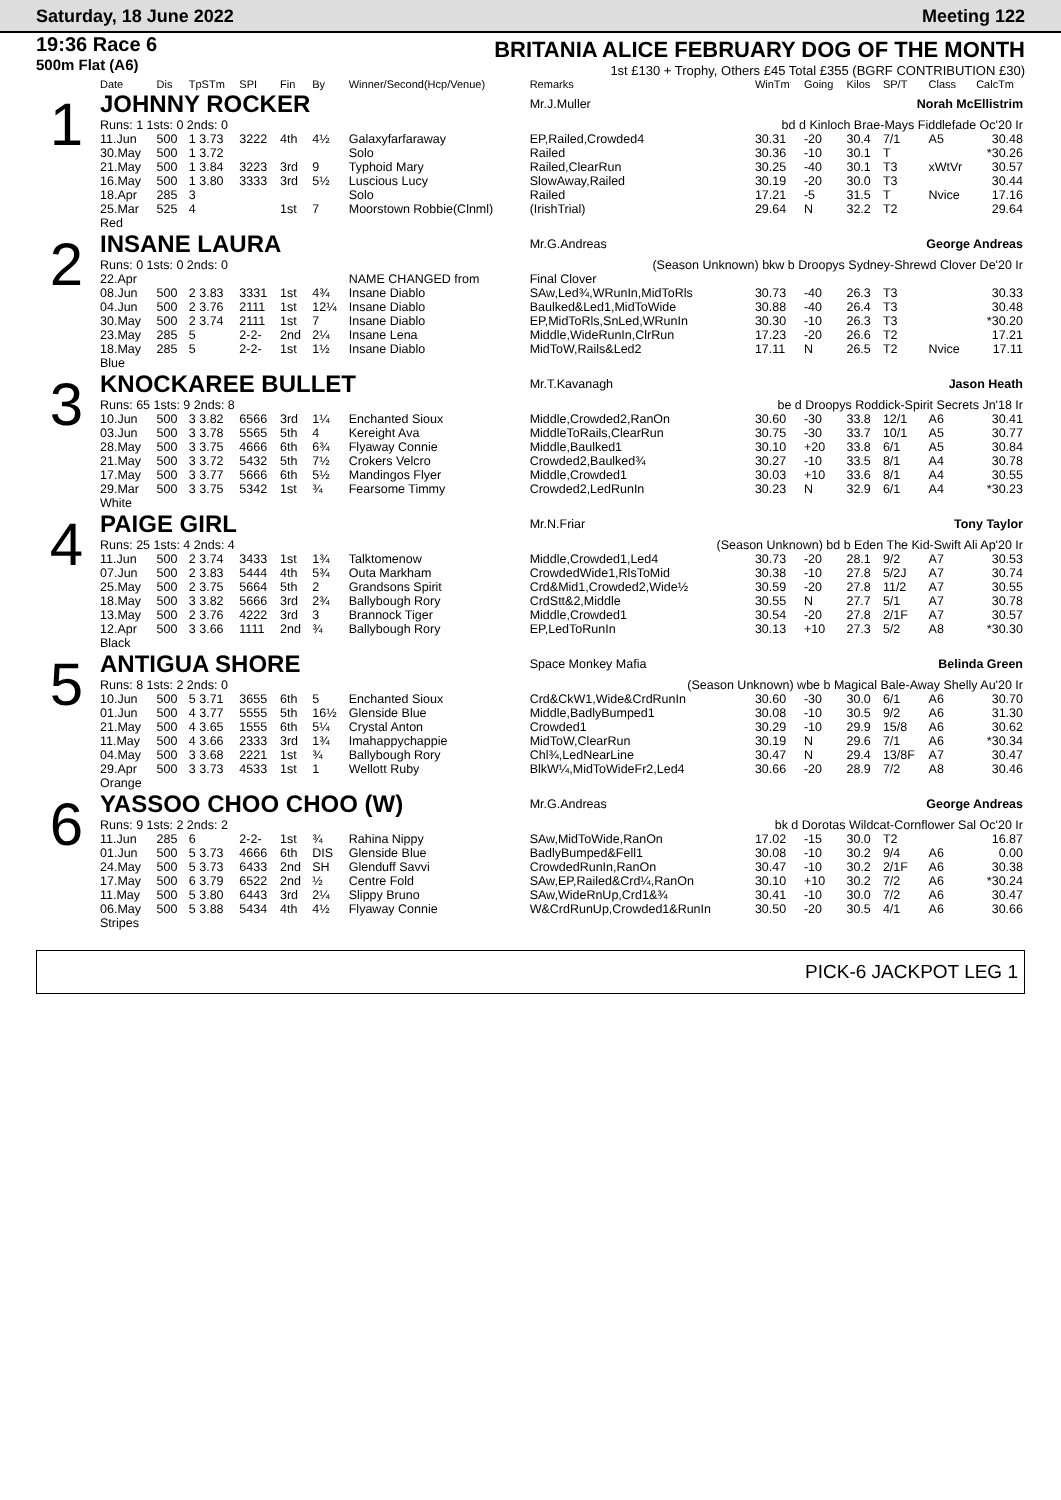Saturday, 18 June 2022 Meeting 122
19:36 Race 6
500m Flat (A6)
BRITANIA ALICE FEBRUARY DOG OF THE MONTH
1st £130 + Trophy, Others £45 Total £355 (BGRF CONTRIBUTION £30)
| | Date | Dis | TpSTm | SPI | Fin | By | Winner/Second(Hcp/Venue) | Remarks | WinTm | Going | Kilos | SP/T | Class | CalcTm |
| --- | --- | --- | --- | --- | --- | --- | --- | --- | --- | --- | --- | --- | --- | --- |
| 1 | JOHNNY ROCKER | | | | | | | Mr.J.Muller Norah McEllistrim | | | | | | |
| | Runs: 1 1sts: 0 2nds: 0 | | | | | | | bd d Kinloch Brae-Mays Fiddlefade Oc'20 Ir | | | | | | |
| | 11.Jun | 500 | 1 3.73 | 3222 | 4th | 4½ | Galaxyfarfaraway | EP,Railed,Crowded4 | 30.31 | -20 | 30.4 | 7/1 | A5 | 30.48 |
| | 30.May | 500 | 1 3.72 | | | | Solo | Railed | 30.36 | -10 | 30.1 | T | | *30.26 |
| | 21.May | 500 | 1 3.84 | 3223 | 3rd | 9 | Typhoid Mary | Railed,ClearRun | 30.25 | -40 | 30.1 | T3 | xWtVr | 30.57 |
| | 16.May | 500 | 1 3.80 | 3333 | 3rd | 5½ | Luscious Lucy | SlowAway,Railed | 30.19 | -20 | 30.0 | T3 | | 30.44 |
| | 18.Apr | 285 | 3 | | | | Solo | Railed | 17.21 | -5 | 31.5 | T | Nvice | 17.16 |
| | 25.Mar | 525 | 4 | | 1st | 7 | Moorstown Robbie(Clnml) | (IrishTrial) | 29.64 | N | 32.2 | T2 | | 29.64 |
| | Red | | | | | | | | | | | | | |
| 2 | INSANE LAURA | | | | | | | Mr.G.Andreas George Andreas | | | | | | |
| | Runs: 0 1sts: 0 2nds: 0 | | | | | | | (Season Unknown) bkw b Droopys Sydney-Shrewd Clover De'20 Ir | | | | | | |
| | 22.Apr | | | | | | NAME CHANGED from | Final Clover | | | | | | |
| | 08.Jun | 500 | 2 3.83 | 3331 | 1st | 4¾ | Insane Diablo | SAw,Led¾,WRunIn,MidToRls | 30.73 | -40 | 26.3 | T3 | | 30.33 |
| | 04.Jun | 500 | 2 3.76 | 2111 | 1st | 12¼ | Insane Diablo | Baulked&Led1,MidToWide | 30.88 | -40 | 26.4 | T3 | | 30.48 |
| | 30.May | 500 | 2 3.74 | 2111 | 1st | 7 | Insane Diablo | EP,MidToRls,SnLed,WRunIn | 30.30 | -10 | 26.3 | T3 | | *30.20 |
| | 23.May | 285 | 5 | 2-2- | 2nd | 2¼ | Insane Lena | Middle,WideRunIn,ClrRun | 17.23 | -20 | 26.6 | T2 | | 17.21 |
| | 18.May | 285 | 5 | 2-2- | 1st | 1½ | Insane Diablo | MidToW,Rails&Led2 | 17.11 | N | 26.5 | T2 | Nvice | 17.11 |
| | Blue | | | | | | | | | | | | | |
| 3 | KNOCKAREE BULLET | | | | | | | Mr.T.Kavanagh Jason Heath | | | | | | |
| | Runs: 65 1sts: 9 2nds: 8 | | | | | | | be d Droopys Roddick-Spirit Secrets Jn'18 Ir | | | | | | |
| | 10.Jun | 500 | 3 3.82 | 6566 | 3rd | 1¼ | Enchanted Sioux | Middle,Crowded2,RanOn | 30.60 | -30 | 33.8 | 12/1 | A6 | 30.41 |
| | 03.Jun | 500 | 3 3.78 | 5565 | 5th | 4 | Kereight Ava | MiddleToRails,ClearRun | 30.75 | -30 | 33.7 | 10/1 | A5 | 30.77 |
| | 28.May | 500 | 3 3.75 | 4666 | 6th | 6¾ | Flyaway Connie | Middle,Baulked1 | 30.10 | +20 | 33.8 | 6/1 | A5 | 30.84 |
| | 21.May | 500 | 3 3.72 | 5432 | 5th | 7½ | Crokers Velcro | Crowded2,Baulked¾ | 30.27 | -10 | 33.5 | 8/1 | A4 | 30.78 |
| | 17.May | 500 | 3 3.77 | 5666 | 6th | 5½ | Mandingos Flyer | Middle,Crowded1 | 30.03 | +10 | 33.6 | 8/1 | A4 | 30.55 |
| | 29.Mar | 500 | 3 3.75 | 5342 | 1st | ¾ | Fearsome Timmy | Crowded2,LedRunIn | 30.23 | N | 32.9 | 6/1 | A4 | *30.23 |
| | White | | | | | | | | | | | | | |
| 4 | PAIGE GIRL | | | | | | | Mr.N.Friar Tony Taylor | | | | | | |
| | Runs: 25 1sts: 4 2nds: 4 | | | | | | | (Season Unknown) bd b Eden The Kid-Swift Ali Ap'20 Ir | | | | | | |
| | 11.Jun | 500 | 2 3.74 | 3433 | 1st | 1¾ | Talktomenow | Middle,Crowded1,Led4 | 30.73 | -20 | 28.1 | 9/2 | A7 | 30.53 |
| | 07.Jun | 500 | 2 3.83 | 5444 | 4th | 5¾ | Outa Markham | CrowdedWide1,RlsToMid | 30.38 | -10 | 27.8 | 5/2J | A7 | 30.74 |
| | 25.May | 500 | 2 3.75 | 5664 | 5th | 2 | Grandsons Spirit | Crd&Mid1,Crowded2,Wide½ | 30.59 | -20 | 27.8 | 11/2 | A7 | 30.55 |
| | 18.May | 500 | 3 3.82 | 5666 | 3rd | 2¾ | Ballybough Rory | CrdStt&2,Middle | 30.55 | N | 27.7 | 5/1 | A7 | 30.78 |
| | 13.May | 500 | 2 3.76 | 4222 | 3rd | 3 | Brannock Tiger | Middle,Crowded1 | 30.54 | -20 | 27.8 | 2/1F | A7 | 30.57 |
| | 12.Apr | 500 | 3 3.66 | 1111 | 2nd | ¾ | Ballybough Rory | EP,LedToRunIn | 30.13 | +10 | 27.3 | 5/2 | A8 | *30.30 |
| | Black | | | | | | | | | | | | | |
| 5 | ANTIGUA SHORE | | | | | | | Space Monkey Mafia Belinda Green | | | | | | |
| | Runs: 8 1sts: 2 2nds: 0 | | | | | | | (Season Unknown) wbe b Magical Bale-Away Shelly Au'20 Ir | | | | | | |
| | 10.Jun | 500 | 5 3.71 | 3655 | 6th | 5 | Enchanted Sioux | Crd&CkW1,Wide&CrdRunIn | 30.60 | -30 | 30.0 | 6/1 | A6 | 30.70 |
| | 01.Jun | 500 | 4 3.77 | 5555 | 5th | 16½ | Glenside Blue | Middle,BadlyBumped1 | 30.08 | -10 | 30.5 | 9/2 | A6 | 31.30 |
| | 21.May | 500 | 4 3.65 | 1555 | 6th | 5¼ | Crystal Anton | Crowded1 | 30.29 | -10 | 29.9 | 15/8 | A6 | 30.62 |
| | 11.May | 500 | 4 3.66 | 2333 | 3rd | 1¾ | Imahappychappie | MidToW,ClearRun | 30.19 | N | 29.6 | 7/1 | A6 | *30.34 |
| | 04.May | 500 | 3 3.68 | 2221 | 1st | ¾ | Ballybough Rory | Chl¾,LedNearLine | 30.47 | N | 29.4 | 13/8F | A7 | 30.47 |
| | 29.Apr | 500 | 3 3.73 | 4533 | 1st | 1 | Wellott Ruby | BlkW¼,MidToWideFr2,Led4 | 30.66 | -20 | 28.9 | 7/2 | A8 | 30.46 |
| | Orange | | | | | | | | | | | | | |
| 6 | YASSOO CHOO CHOO (W) | | | | | | | Mr.G.Andreas George Andreas | | | | | | |
| | Runs: 9 1sts: 2 2nds: 2 | | | | | | | bk d Dorotas Wildcat-Cornflower Sal Oc'20 Ir | | | | | | |
| | 11.Jun | 285 | 6 | 2-2- | 1st | ¾ | Rahina Nippy | SAw,MidToWide,RanOn | 17.02 | -15 | 30.0 | T2 | | 16.87 |
| | 01.Jun | 500 | 5 3.73 | 4666 | 6th | DIS | Glenside Blue | BadlyBumped&Fell1 | 30.08 | -10 | 30.2 | 9/4 | A6 | 0.00 |
| | 24.May | 500 | 5 3.73 | 6433 | 2nd | SH | Glenduff Savvi | CrowdedRunIn,RanOn | 30.47 | -10 | 30.2 | 2/1F | A6 | 30.38 |
| | 17.May | 500 | 6 3.79 | 6522 | 2nd | ½ | Centre Fold | SAw,EP,Railed&Crd¼,RanOn | 30.10 | +10 | 30.2 | 7/2 | A6 | *30.24 |
| | 11.May | 500 | 5 3.80 | 6443 | 3rd | 2¼ | Slippy Bruno | SAw,WideRnUp,Crd1&¾ | 30.41 | -10 | 30.0 | 7/2 | A6 | 30.47 |
| | 06.May | 500 | 5 3.88 | 5434 | 4th | 4½ | Flyaway Connie | W&CrdRunUp,Crowded1&RunIn | 30.50 | -20 | 30.5 | 4/1 | A6 | 30.66 |
| | Stripes | | | | | | | | | | | | | |
PICK-6 JACKPOT LEG 1